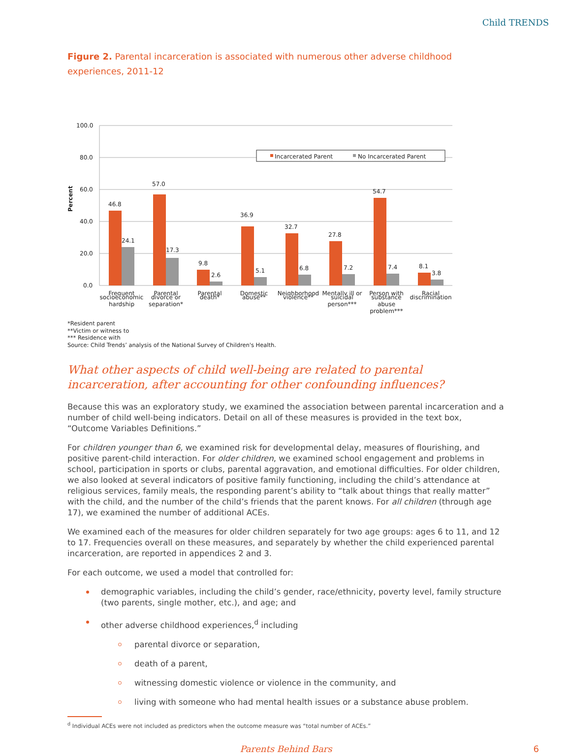Child TRENDS
Figure 2. Parental incarceration is associated with numerous other adverse childhood experiences, 2011-12
Percent
100.0
80.0
60.0
40.0
20.0
0.0
Incarcerated Parent
No Incarcerated Parent
46.8
57.0
9.8
36.9
32.7
27.8
54.7
8.1
24.1
17.3
2.6
5.1
6.8
7.2
7.4
3.8
Frequent
Parental
Parental
Domestic
Neighborhood
Mentally ill or
Person with
Racial
socioeconomic
hardship
divorce or
separation*
death*
abuse**
violence**
suicidal
person***
substance
abuse
problem***
discrimination
*Resident parent
**Victim or witness to
*** Residence with
Source: Child Trends’ analysis of the National Survey of Children's Health.
What other aspects of child well-being are related to parental incarceration, after accounting for other confounding influences?
Because this was an exploratory study, we examined the association between parental incarceration and a number of child well-being indicators. Detail on all of these measures is provided in the text box, “Outcome Variables Definitions.”
For children younger than 6, we examined risk for developmental delay, measures of flourishing, and positive parent-child interaction. For older children, we examined school engagement and problems in school, participation in sports or clubs, parental aggravation, and emotional difficulties. For older children, we also looked at several indicators of positive family functioning, including the child’s attendance at religious services, family meals, the responding parent’s ability to “talk about things that really matter” with the child, and the number of the child’s friends that the parent knows. For all children (through age 17), we examined the number of additional ACEs.
We examined each of the measures for older children separately for two age groups: ages 6 to 11, and 12 to 17. Frequencies overall on these measures, and separately by whether the child experienced parental incarceration, are reported in appendices 2 and 3.
For each outcome, we used a model that controlled for:
demographic variables, including the child’s gender, race/ethnicity, poverty level, family structure (two parents, single mother, etc.), and age; and
other adverse childhood experiences,<sup>d</sup> including
parental divorce or separation,
death of a parent,
witnessing domestic violence or violence in the community, and
living with someone who had mental health issues or a substance abuse problem.
<sup>d</sup> Individual ACEs were not included as predictors when the outcome measure was “total number of ACEs.”
Parents Behind Bars 6